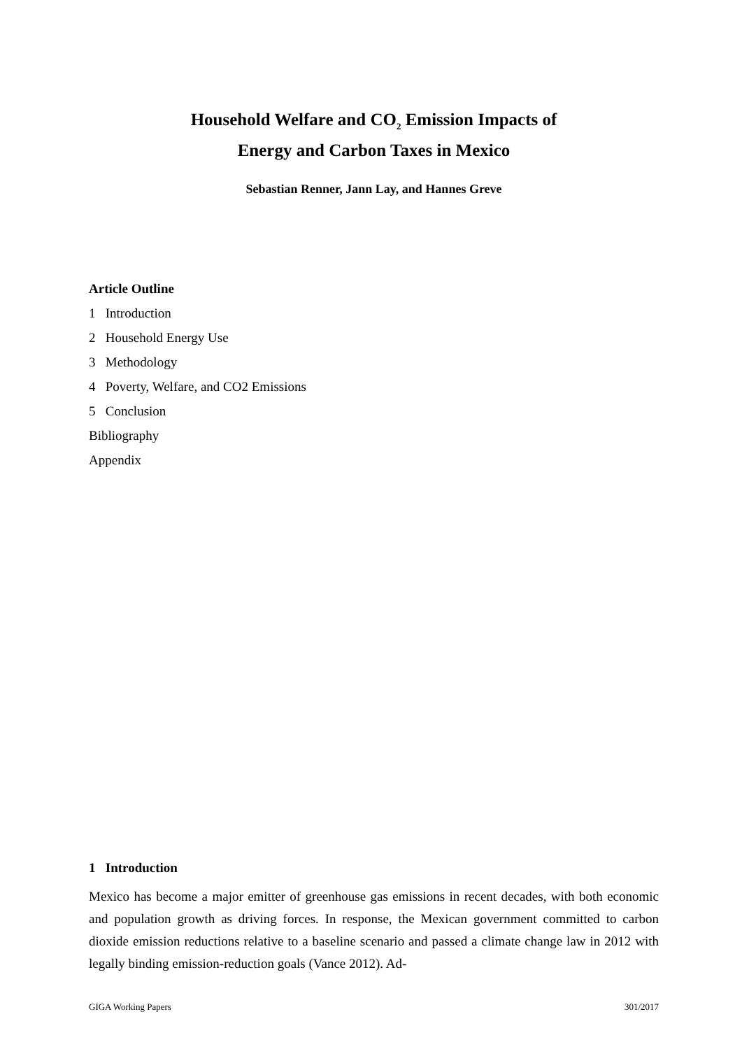Household Welfare and CO<sub>2</sub> Emission Impacts of
Energy and Carbon Taxes in Mexico
Sebastian Renner, Jann Lay, and Hannes Greve
Article Outline
1 Introduction
2 Household Energy Use
3 Methodology
4 Poverty, Welfare, and CO2 Emissions
5 Conclusion
Bibliography
Appendix
1 Introduction
Mexico has become a major emitter of greenhouse gas emissions in recent decades, with both economic and population growth as driving forces. In response, the Mexican government committed to carbon dioxide emission reductions relative to a baseline scenario and passed a climate change law in 2012 with legally binding emission-reduction goals (Vance 2012). Ad-
GIGA Working Papers 301/2017